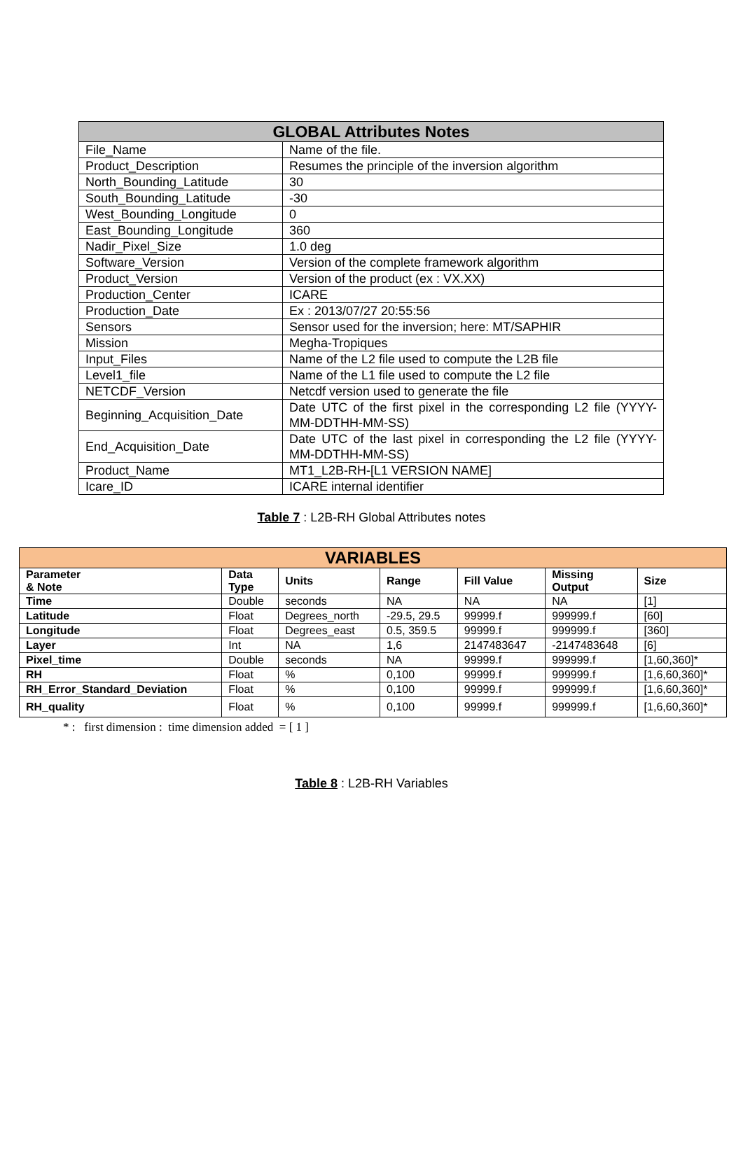| GLOBAL Attributes Notes | |
| --- | --- |
| File_Name | Name of the file. |
| Product_Description | Resumes the principle of the inversion algorithm |
| North_Bounding_Latitude | 30 |
| South_Bounding_Latitude | -30 |
| West_Bounding_Longitude | 0 |
| East_Bounding_Longitude | 360 |
| Nadir_Pixel_Size | 1.0 deg |
| Software_Version | Version of the complete framework algorithm |
| Product_Version | Version of the product (ex : VX.XX) |
| Production_Center | ICARE |
| Production_Date | Ex : 2013/07/27 20:55:56 |
| Sensors | Sensor used for the inversion; here: MT/SAPHIR |
| Mission | Megha-Tropiques |
| Input_Files | Name of the L2 file used to compute the L2B file |
| Level1_file | Name of the L1 file used to compute the L2 file |
| NETCDF_Version | Netcdf version used to generate the file |
| Beginning_Acquisition_Date | Date UTC of the first pixel in the corresponding L2 file (YYYY-MM-DDTHH-MM-SS) |
| End_Acquisition_Date | Date UTC of the last pixel in corresponding the L2 file (YYYY-MM-DDTHH-MM-SS) |
| Product_Name | MT1_L2B-RH-[L1 VERSION NAME] |
| Icare_ID | ICARE internal identifier |
Table 7 : L2B-RH Global Attributes notes
| VARIABLES | | | | | | |
| --- | --- | --- | --- | --- | --- | --- |
| Parameter & Note | Data Type | Units | Range | Fill Value | Missing Output | Size |
| Time | Double | seconds | NA | NA | NA | [1] |
| Latitude | Float | Degrees_north | -29.5, 29.5 | 99999.f | 999999.f | [60] |
| Longitude | Float | Degrees_east | 0.5, 359.5 | 99999.f | 999999.f | [360] |
| Layer | Int | NA | 1,6 | 2147483647 | -2147483648 | [6] |
| Pixel_time | Double | seconds | NA | 99999.f | 999999.f | [1,60,360]* |
| RH | Float | % | 0,100 | 99999.f | 999999.f | [1,6,60,360]* |
| RH_Error_Standard_Deviation | Float | % | 0,100 | 99999.f | 999999.f | [1,6,60,360]* |
| RH_quality | Float | % | 0,100 | 99999.f | 999999.f | [1,6,60,360]* |
* : first dimension : time dimension added = [ 1 ]
Table 8 : L2B-RH Variables